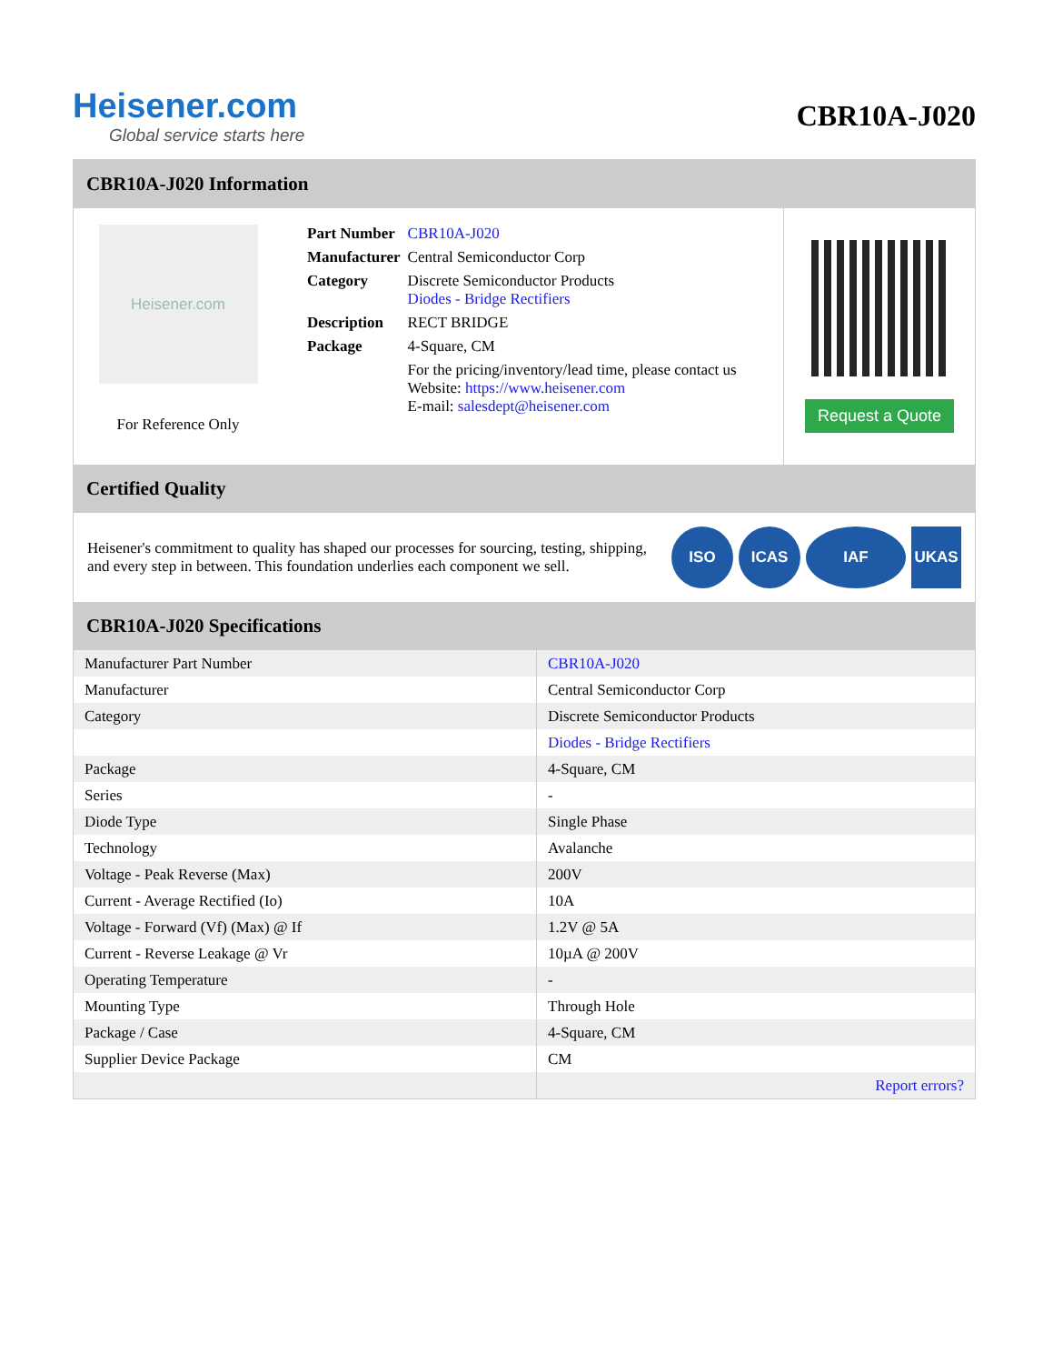Heisener.com
Global service starts here
CBR10A-J020
CBR10A-J020 Information
Heisener.com
For Reference Only
| Part Number | CBR10A-J020 |
| Manufacturer | Central Semiconductor Corp |
| Category | Discrete Semiconductor Products Diodes - Bridge Rectifiers |
| Description | RECT BRIDGE |
| Package | 4-Square, CM |
| | For the pricing/inventory/lead time, please contact us Website: https://www.heisener.com E-mail: salesdept@heisener.com |
Request a Quote
Certified Quality
Heisener's commitment to quality has shaped our processes for sourcing, testing, shipping, and every step in between. This foundation underlies each component we sell.
ISO ICAS IAF UKAS
CBR10A-J020 Specifications
| Manufacturer Part Number | CBR10A-J020 |
| Manufacturer | Central Semiconductor Corp |
| Category | Discrete Semiconductor Products |
| | Diodes - Bridge Rectifiers |
| Package | 4-Square, CM |
| Series | - |
| Diode Type | Single Phase |
| Technology | Avalanche |
| Voltage - Peak Reverse (Max) | 200V |
| Current - Average Rectified (Io) | 10A |
| Voltage - Forward (Vf) (Max) @ If | 1.2V @ 5A |
| Current - Reverse Leakage @ Vr | 10µA @ 200V |
| Operating Temperature | - |
| Mounting Type | Through Hole |
| Package / Case | 4-Square, CM |
| Supplier Device Package | CM |
| | Report errors? |